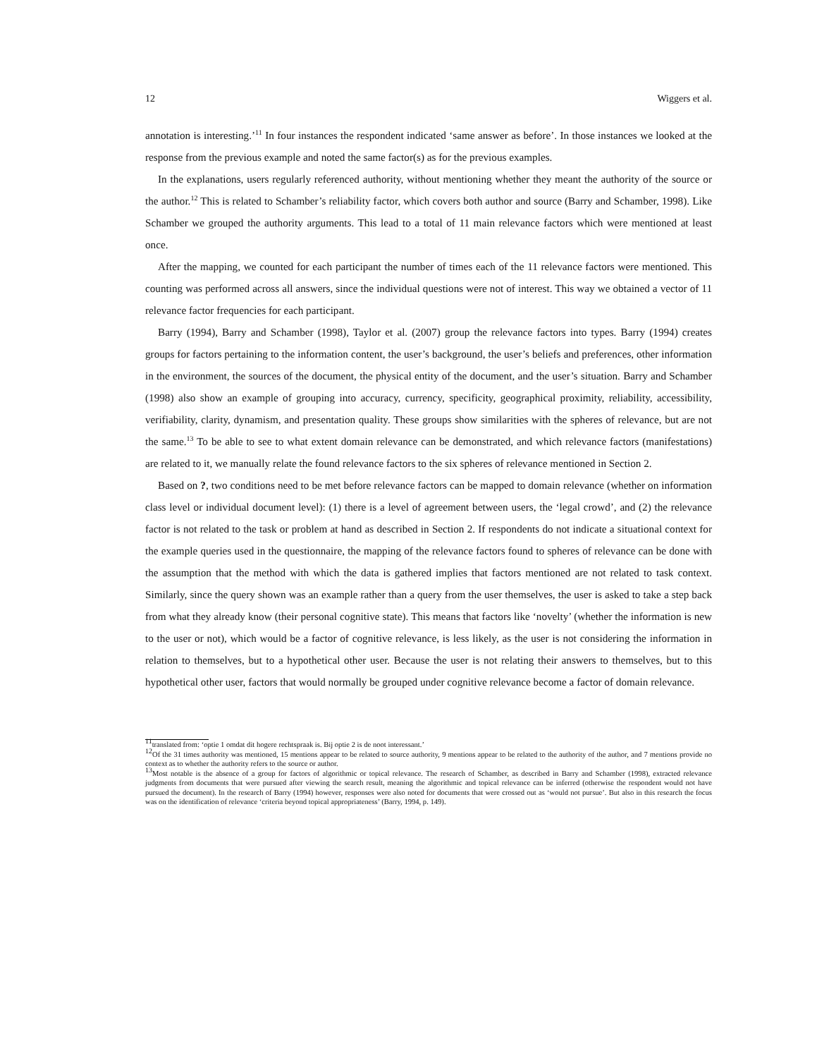12 Wiggers et al.
annotation is interesting.’<sup>11</sup> In four instances the respondent indicated ‘same answer as before’. In those instances we looked at the response from the previous example and noted the same factor(s) as for the previous examples.
In the explanations, users regularly referenced authority, without mentioning whether they meant the authority of the source or the author.<sup>12</sup> This is related to Schamber’s reliability factor, which covers both author and source (Barry and Schamber, 1998). Like Schamber we grouped the authority arguments. This lead to a total of 11 main relevance factors which were mentioned at least once.
After the mapping, we counted for each participant the number of times each of the 11 relevance factors were mentioned. This counting was performed across all answers, since the individual questions were not of interest. This way we obtained a vector of 11 relevance factor frequencies for each participant.
Barry (1994), Barry and Schamber (1998), Taylor et al. (2007) group the relevance factors into types. Barry (1994) creates groups for factors pertaining to the information content, the user’s background, the user’s beliefs and preferences, other information in the environment, the sources of the document, the physical entity of the document, and the user’s situation. Barry and Schamber (1998) also show an example of grouping into accuracy, currency, specificity, geographical proximity, reliability, accessibility, verifiability, clarity, dynamism, and presentation quality. These groups show similarities with the spheres of relevance, but are not the same.<sup>13</sup> To be able to see to what extent domain relevance can be demonstrated, and which relevance factors (manifestations) are related to it, we manually relate the found relevance factors to the six spheres of relevance mentioned in Section 2.
Based on ?, two conditions need to be met before relevance factors can be mapped to domain relevance (whether on information class level or individual document level): (1) there is a level of agreement between users, the ‘legal crowd’, and (2) the relevance factor is not related to the task or problem at hand as described in Section 2. If respondents do not indicate a situational context for the example queries used in the questionnaire, the mapping of the relevance factors found to spheres of relevance can be done with the assumption that the method with which the data is gathered implies that factors mentioned are not related to task context. Similarly, since the query shown was an example rather than a query from the user themselves, the user is asked to take a step back from what they already know (their personal cognitive state). This means that factors like ‘novelty’ (whether the information is new to the user or not), which would be a factor of cognitive relevance, is less likely, as the user is not considering the information in relation to themselves, but to a hypothetical other user. Because the user is not relating their answers to themselves, but to this hypothetical other user, factors that would normally be grouped under cognitive relevance become a factor of domain relevance.
<sup>11</sup> translated from: ‘optie 1 omdat dit hogere rechtspraak is. Bij optie 2 is de noot interessant.’
<sup>12</sup> Of the 31 times authority was mentioned, 15 mentions appear to be related to source authority, 9 mentions appear to be related to the authority of the author, and 7 mentions provide no context as to whether the authority refers to the source or author.
<sup>13</sup> Most notable is the absence of a group for factors of algorithmic or topical relevance. The research of Schamber, as described in Barry and Schamber (1998), extracted relevance judgments from documents that were pursued after viewing the search result, meaning the algorithmic and topical relevance can be inferred (otherwise the respondent would not have pursued the document). In the research of Barry (1994) however, responses were also noted for documents that were crossed out as ‘would not pursue’. But also in this research the focus was on the identification of relevance ‘criteria beyond topical appropriateness’ (Barry, 1994, p. 149).